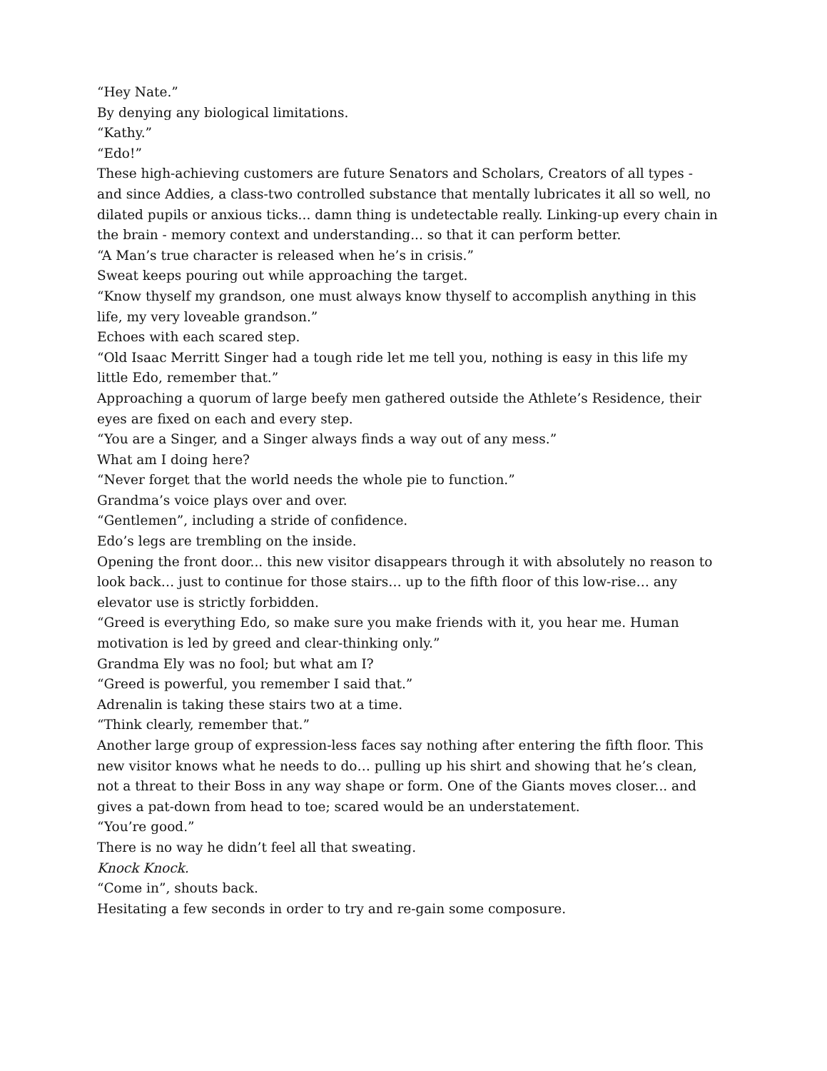“Hey Nate.”
By denying any biological limitations.
“Kathy.”
“Edo!”
These high-achieving customers are future Senators and Scholars, Creators of all types - and since Addies, a class-two controlled substance that mentally lubricates it all so well, no dilated pupils or anxious ticks... damn thing is undetectable really. Linking-up every chain in the brain - memory context and understanding... so that it can perform better.
“A Man’s true character is released when he’s in crisis.”
Sweat keeps pouring out while approaching the target.
“Know thyself my grandson, one must always know thyself to accomplish anything in this life, my very loveable grandson.”
Echoes with each scared step.
“Old Isaac Merritt Singer had a tough ride let me tell you, nothing is easy in this life my little Edo, remember that.”
Approaching a quorum of large beefy men gathered outside the Athlete’s Residence, their eyes are fixed on each and every step.
“You are a Singer, and a Singer always finds a way out of any mess.”
What am I doing here?
“Never forget that the world needs the whole pie to function.”
Grandma’s voice plays over and over.
“Gentlemen”, including a stride of confidence.
Edo’s legs are trembling on the inside.
Opening the front door... this new visitor disappears through it with absolutely no reason to look back… just to continue for those stairs… up to the fifth floor of this low-rise… any elevator use is strictly forbidden.
“Greed is everything Edo, so make sure you make friends with it, you hear me. Human motivation is led by greed and clear-thinking only.”
Grandma Ely was no fool; but what am I?
“Greed is powerful, you remember I said that.”
Adrenalin is taking these stairs two at a time.
“Think clearly, remember that.”
Another large group of expression-less faces say nothing after entering the fifth floor. This new visitor knows what he needs to do… pulling up his shirt and showing that he’s clean, not a threat to their Boss in any way shape or form. One of the Giants moves closer... and gives a pat-down from head to toe; scared would be an understatement.
“You’re good.”
There is no way he didn’t feel all that sweating.
Knock Knock.
“Come in”, shouts back.
Hesitating a few seconds in order to try and re-gain some composure.